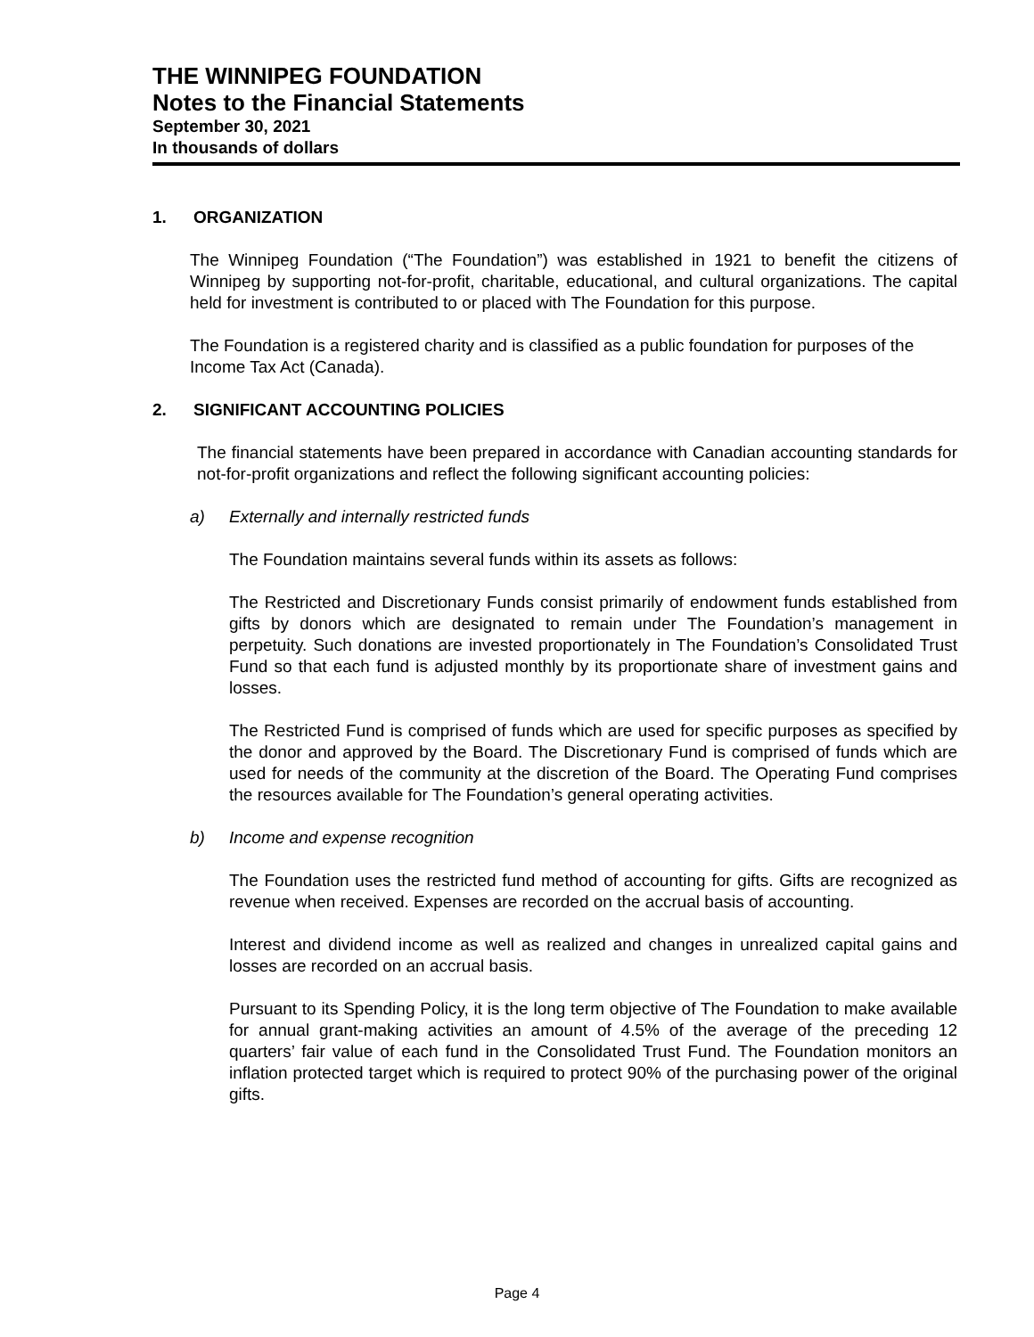THE WINNIPEG FOUNDATION
Notes to the Financial Statements
September 30, 2021
In thousands of dollars
1. ORGANIZATION
The Winnipeg Foundation (“The Foundation”) was established in 1921 to benefit the citizens of Winnipeg by supporting not-for-profit, charitable, educational, and cultural organizations. The capital held for investment is contributed to or placed with The Foundation for this purpose.
The Foundation is a registered charity and is classified as a public foundation for purposes of the Income Tax Act (Canada).
2. SIGNIFICANT ACCOUNTING POLICIES
The financial statements have been prepared in accordance with Canadian accounting standards for not-for-profit organizations and reflect the following significant accounting policies:
a) Externally and internally restricted funds
The Foundation maintains several funds within its assets as follows:
The Restricted and Discretionary Funds consist primarily of endowment funds established from gifts by donors which are designated to remain under The Foundation’s management in perpetuity. Such donations are invested proportionately in The Foundation’s Consolidated Trust Fund so that each fund is adjusted monthly by its proportionate share of investment gains and losses.
The Restricted Fund is comprised of funds which are used for specific purposes as specified by the donor and approved by the Board. The Discretionary Fund is comprised of funds which are used for needs of the community at the discretion of the Board. The Operating Fund comprises the resources available for The Foundation’s general operating activities.
b) Income and expense recognition
The Foundation uses the restricted fund method of accounting for gifts. Gifts are recognized as revenue when received. Expenses are recorded on the accrual basis of accounting.
Interest and dividend income as well as realized and changes in unrealized capital gains and losses are recorded on an accrual basis.
Pursuant to its Spending Policy, it is the long term objective of The Foundation to make available for annual grant-making activities an amount of 4.5% of the average of the preceding 12 quarters’ fair value of each fund in the Consolidated Trust Fund. The Foundation monitors an inflation protected target which is required to protect 90% of the purchasing power of the original gifts.
Page 4